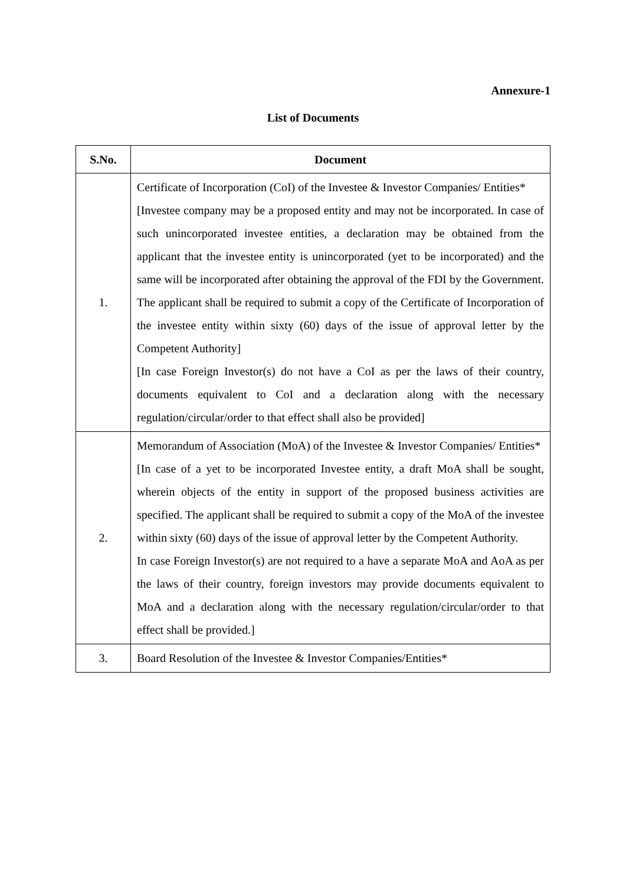Annexure-1
List of Documents
| S.No. | Document |
| --- | --- |
| 1. | Certificate of Incorporation (CoI) of the Investee & Investor Companies/ Entities* [Investee company may be a proposed entity and may not be incorporated. In case of such unincorporated investee entities, a declaration may be obtained from the applicant that the investee entity is unincorporated (yet to be incorporated) and the same will be incorporated after obtaining the approval of the FDI by the Government. The applicant shall be required to submit a copy of the Certificate of Incorporation of the investee entity within sixty (60) days of the issue of approval letter by the Competent Authority] [In case Foreign Investor(s) do not have a CoI as per the laws of their country, documents equivalent to CoI and a declaration along with the necessary regulation/circular/order to that effect shall also be provided] |
| 2. | Memorandum of Association (MoA) of the Investee & Investor Companies/ Entities* [In case of a yet to be incorporated Investee entity, a draft MoA shall be sought, wherein objects of the entity in support of the proposed business activities are specified. The applicant shall be required to submit a copy of the MoA of the investee within sixty (60) days of the issue of approval letter by the Competent Authority. In case Foreign Investor(s) are not required to a have a separate MoA and AoA as per the laws of their country, foreign investors may provide documents equivalent to MoA and a declaration along with the necessary regulation/circular/order to that effect shall be provided.] |
| 3. | Board Resolution of the Investee & Investor Companies/Entities* |